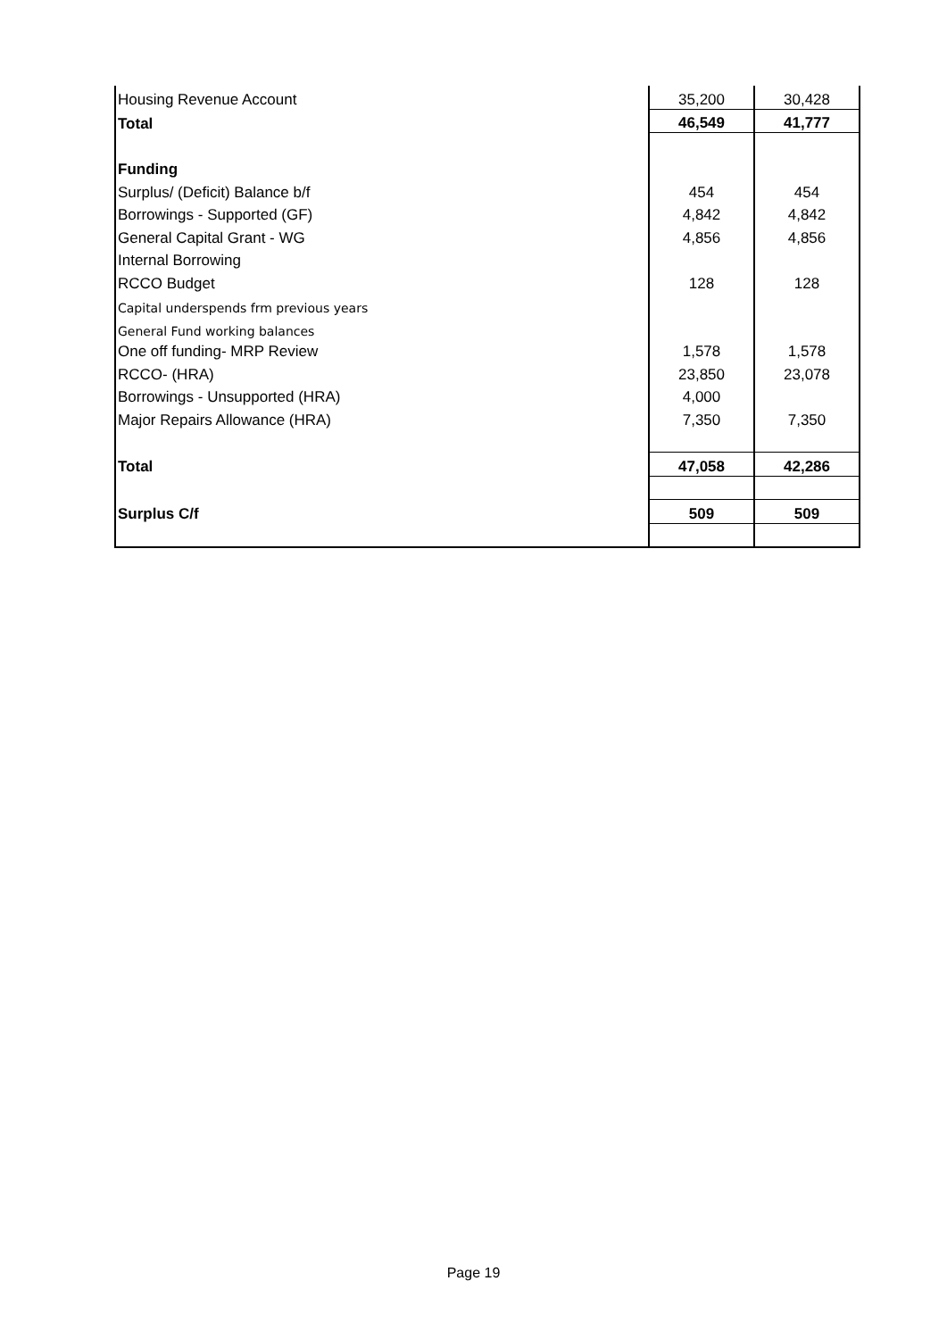| Housing Revenue Account | 35,200 | 30,428 |
| Total | 46,549 | 41,777 |
| Funding | | |
| Surplus/ (Deficit) Balance b/f | 454 | 454 |
| Borrowings - Supported (GF) | 4,842 | 4,842 |
| General Capital Grant - WG | 4,856 | 4,856 |
| Internal Borrowing | | |
| RCCO Budget | 128 | 128 |
| Capital underspends frm previous years | | |
| General Fund working balances | | |
| One off funding- MRP Review | 1,578 | 1,578 |
| RCCO- (HRA) | 23,850 | 23,078 |
| Borrowings - Unsupported (HRA) | 4,000 | |
| Major Repairs Allowance (HRA) | 7,350 | 7,350 |
| Total | 47,058 | 42,286 |
| Surplus C/f | 509 | 509 |
Page 19